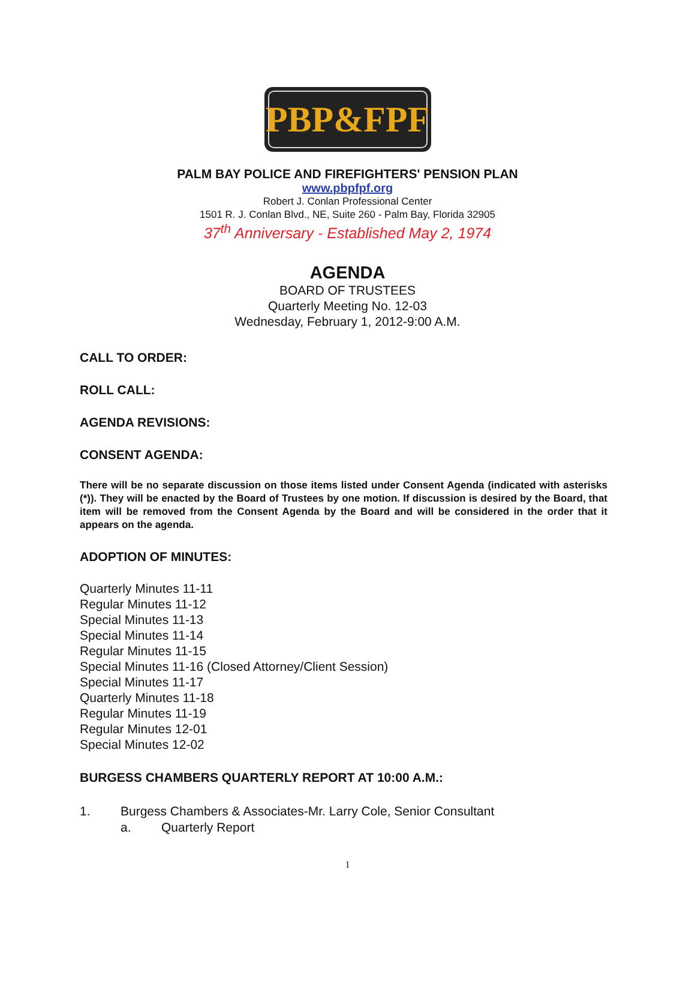PBP&FPF
PALM BAY POLICE AND FIREFIGHTERS' PENSION PLAN
www.pbpfpf.org
Robert J. Conlan Professional Center
1501 R. J. Conlan Blvd., NE, Suite 260 - Palm Bay, Florida 32905
37<sup>th</sup> Anniversary - Established May 2, 1974
AGENDA
BOARD OF TRUSTEES
Quarterly Meeting No. 12-03
Wednesday, February 1, 2012-9:00 A.M.
CALL TO ORDER:
ROLL CALL:
AGENDA REVISIONS:
CONSENT AGENDA:
There will be no separate discussion on those items listed under Consent Agenda (indicated with asterisks (*)). They will be enacted by the Board of Trustees by one motion. If discussion is desired by the Board, that item will be removed from the Consent Agenda by the Board and will be considered in the order that it appears on the agenda.
ADOPTION OF MINUTES:
Quarterly Minutes 11-11
Regular Minutes 11-12
Special Minutes 11-13
Special Minutes 11-14
Regular Minutes 11-15
Special Minutes 11-16 (Closed Attorney/Client Session)
Special Minutes 11-17
Quarterly Minutes 11-18
Regular Minutes 11-19
Regular Minutes 12-01
Special Minutes 12-02
BURGESS CHAMBERS QUARTERLY REPORT AT 10:00 A.M.:
1. Burgess Chambers & Associates-Mr. Larry Cole, Senior Consultant
a. Quarterly Report
1